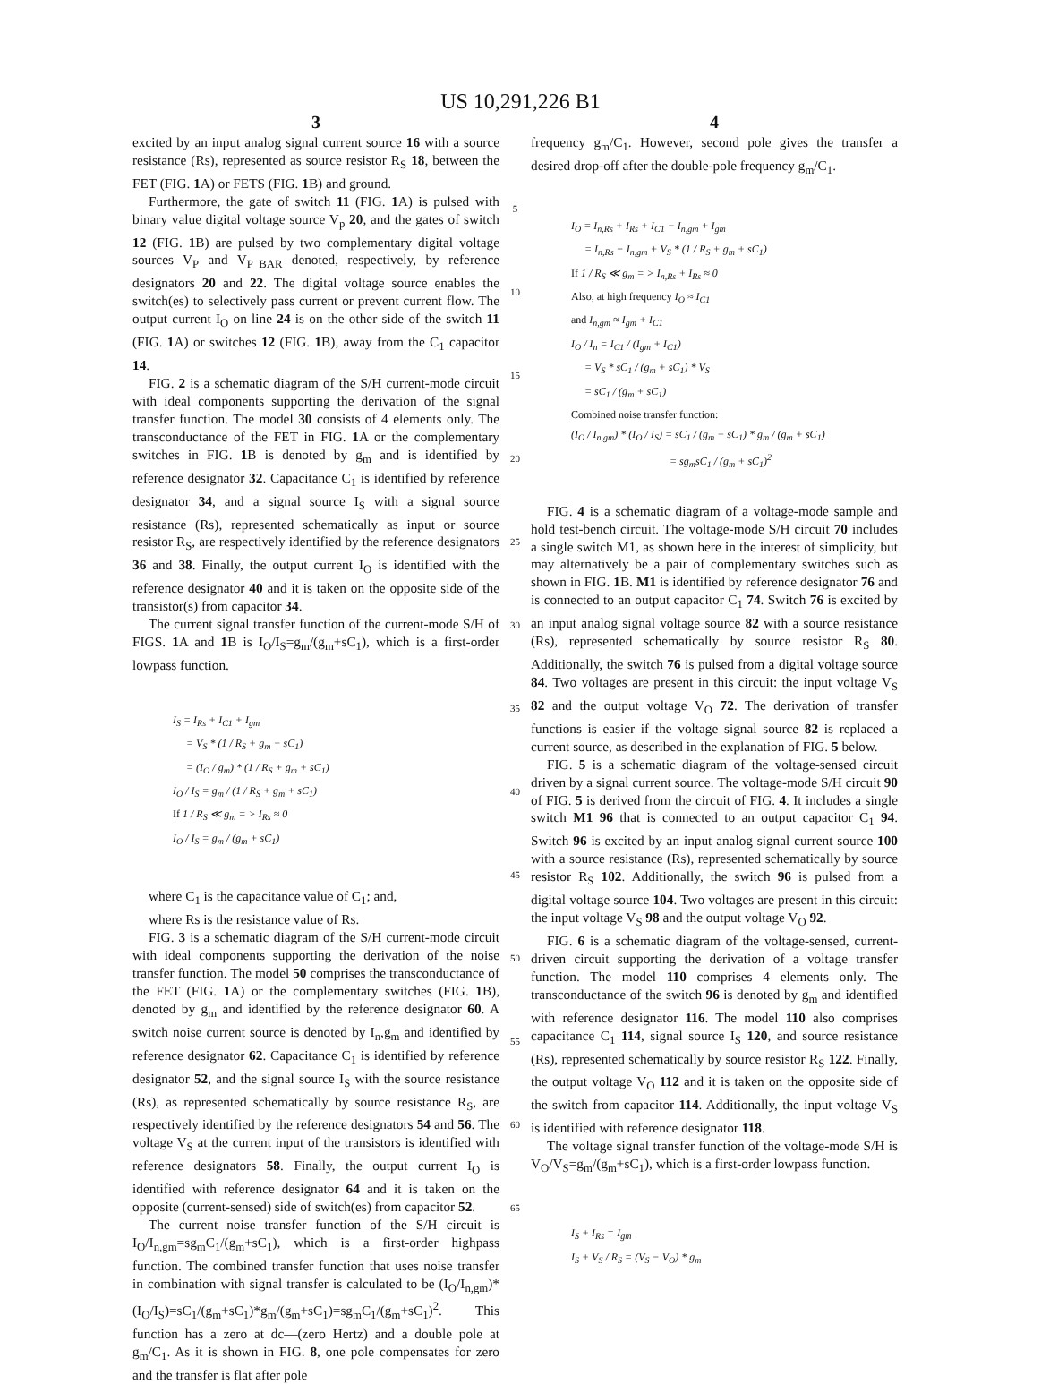US 10,291,226 B1
3
excited by an input analog signal current source 16 with a source resistance (Rs), represented as source resistor R<sub>S</sub> 18, between the FET (FIG. 1 A) or FETS (FIG. 1 B) and ground.
Furthermore, the gate of switch 11 (FIG. 1 A) is pulsed with binary value digital voltage source V<sub>p</sub> 20, and the gates of switch 12 (FIG. 1 B) are pulsed by two complementary digital voltage sources V<sub>P</sub> and V<sub>P_BAR</sub> denoted, respectively, by reference designators 20 and 22. The digital voltage source enables the switch(es) to selectively pass current or prevent current flow. The output current I<sub>O</sub> on line 24 is on the other side of the switch 11 (FIG. 1 A) or switches 12 (FIG. 1 B), away from the C<sub>1</sub> capacitor 14.
FIG. 2 is a schematic diagram of the S/H current-mode circuit with ideal components supporting the derivation of the signal transfer function. The model 30 consists of 4 elements only. The transconductance of the FET in FIG. 1 A or the complementary switches in FIG. 1 B is denoted by g<sub>m</sub> and is identified by reference designator 32. Capacitance C<sub>1</sub> is identified by reference designator 34, and a signal source I<sub>S</sub> with a signal source resistance (Rs), represented schematically as input or source resistor R<sub>S</sub>, are respectively identified by the reference designators 36 and 38. Finally, the output current I<sub>O</sub> is identified with the reference designator 40 and it is taken on the opposite side of the transistor(s) from capacitor 34.
The current signal transfer function of the current-mode S/H of FIGS. 1 A and 1 B is I<sub>O</sub>/I<sub>S</sub>=g<sub>m</sub>/(g<sub>m</sub>+sC<sub>1</sub>), which is a first-order lowpass function.
I<sub>S</sub> = I<sub>Rs</sub> + I<sub>C1</sub> + I<sub>gm</sub>
= V<sub>S</sub> * (1 / R<sub>S</sub> + g<sub>m</sub> + sC<sub>1</sub>)
= (I<sub>O</sub> / g<sub>m</sub>) * (1 / R<sub>S</sub> + g<sub>m</sub> + sC<sub>1</sub>)
I<sub>O</sub> / I<sub>S</sub> = g<sub>m</sub> / (1 / R<sub>S</sub> + g<sub>m</sub> + sC<sub>1</sub>)
If 1 / R<sub>S</sub> ≪ g<sub>m</sub> = > I<sub>Rs</sub> ≈ 0
I<sub>O</sub> / I<sub>S</sub> = g<sub>m</sub> / (g<sub>m</sub> + sC<sub>1</sub>)
where C<sub>1</sub> is the capacitance value of C<sub>1</sub>; and,
where Rs is the resistance value of Rs.
FIG. 3 is a schematic diagram of the S/H current-mode circuit with ideal components supporting the derivation of the noise transfer function. The model 50 comprises the transconductance of the FET (FIG. 1 A) or the complementary switches (FIG. 1 B), denoted by g<sub>m</sub> and identified by the reference designator 60. A switch noise current source is denoted by I<sub>n</sub>,g<sub>m</sub> and identified by reference designator 62. Capacitance C<sub>1</sub> is identified by reference designator 52, and the signal source I<sub>S</sub> with the source resistance (Rs), as represented schematically by source resistance R<sub>S</sub>, are respectively identified by the reference designators 54 and 56. The voltage V<sub>S</sub> at the current input of the transistors is identified with reference designators 58. Finally, the output current I<sub>O</sub> is identified with reference designator 64 and it is taken on the opposite (current-sensed) side of switch(es) from capacitor 52.
The current noise transfer function of the S/H circuit is I<sub>O</sub>/I<sub>n,gm</sub>=sg<sub>m</sub>C<sub>1</sub>/(g<sub>m</sub>+sC<sub>1</sub>), which is a first-order highpass function. The combined transfer function that uses noise transfer in combination with signal transfer is calculated to be (I<sub>O</sub>/I<sub>n,gm</sub>)*(I<sub>O</sub>/I<sub>S</sub>)=sC<sub>1</sub>/(g<sub>m</sub>+sC<sub>1</sub>)*g<sub>m</sub>/(g<sub>m</sub>+sC<sub>1</sub>)=sg<sub>m</sub>C<sub>1</sub>/(g<sub>m</sub>+sC<sub>1</sub>)<sup>2</sup>. This function has a zero at dc—(zero Hertz) and a double pole at g<sub>m</sub>/C<sub>1</sub>. As it is shown in FIG. 8, one pole compensates for zero and the transfer is flat after pole
5
10
15
20
25
30
35
40
45
50
55
60
65
4
frequency g<sub>m</sub>/C<sub>1</sub>. However, second pole gives the transfer a desired drop-off after the double-pole frequency g<sub>m</sub>/C<sub>1</sub>.
I<sub>O</sub> = I<sub>n,Rs</sub> + I<sub>Rs</sub> + I<sub>C1</sub> − I<sub>n,gm</sub> + I<sub>gm</sub>
= I<sub>n,Rs</sub> − I<sub>n,gm</sub> + V<sub>S</sub> * (1 / R<sub>S</sub> + g<sub>m</sub> + sC<sub>1</sub>)
If 1 / R<sub>S</sub> ≪ g<sub>m</sub> = > I<sub>n,Rs</sub> + I<sub>Rs</sub> ≈ 0
Also, at high frequency I<sub>O</sub> ≈ I<sub>C1</sub>
and I<sub>n,gm</sub> ≈ I<sub>gm</sub> + I<sub>C1</sub>
I<sub>O</sub> / I<sub>n</sub> = I<sub>C1</sub> / (I<sub>gm</sub> + I<sub>C1</sub>)
= V<sub>S</sub> * sC<sub>1</sub> / (g<sub>m</sub> + sC<sub>1</sub>) * V<sub>S</sub>
= sC<sub>1</sub> / (g<sub>m</sub> + sC<sub>1</sub>)
Combined noise transfer function:
(I<sub>O</sub> / I<sub>n,gm</sub>) * (I<sub>O</sub> / I<sub>S</sub>) = sC<sub>1</sub> / (g<sub>m</sub> + sC<sub>1</sub>) * g<sub>m</sub> / (g<sub>m</sub> + sC<sub>1</sub>)
= sg<sub>m</sub>sC<sub>1</sub> / (g<sub>m</sub> + sC<sub>1</sub>)<sup>2</sup>
FIG. 4 is a schematic diagram of a voltage-mode sample and hold test-bench circuit. The voltage-mode S/H circuit 70 includes a single switch M1, as shown here in the interest of simplicity, but may alternatively be a pair of complementary switches such as shown in FIG. 1 B. M1 is identified by reference designator 76 and is connected to an output capacitor C<sub>1</sub> 74. Switch 76 is excited by an input analog signal voltage source 82 with a source resistance (Rs), represented schematically by source resistor R<sub>S</sub> 80. Additionally, the switch 76 is pulsed from a digital voltage source 84. Two voltages are present in this circuit: the input voltage V<sub>S</sub> 82 and the output voltage V<sub>O</sub> 72. The derivation of transfer functions is easier if the voltage signal source 82 is replaced a current source, as described in the explanation of FIG. 5 below.
FIG. 5 is a schematic diagram of the voltage-sensed circuit driven by a signal current source. The voltage-mode S/H circuit 90 of FIG. 5 is derived from the circuit of FIG. 4. It includes a single switch M1 96 that is connected to an output capacitor C<sub>1</sub> 94. Switch 96 is excited by an input analog signal current source 100 with a source resistance (Rs), represented schematically by source resistor R<sub>S</sub> 102. Additionally, the switch 96 is pulsed from a digital voltage source 104. Two voltages are present in this circuit: the input voltage V<sub>S</sub> 98 and the output voltage V<sub>O</sub> 92.
FIG. 6 is a schematic diagram of the voltage-sensed, current-driven circuit supporting the derivation of a voltage transfer function. The model 110 comprises 4 elements only. The transconductance of the switch 96 is denoted by g<sub>m</sub> and identified with reference designator 116. The model 110 also comprises capacitance C<sub>1</sub> 114, signal source I<sub>S</sub> 120, and source resistance (Rs), represented schematically by source resistor R<sub>S</sub> 122. Finally, the output voltage V<sub>O</sub> 112 and it is taken on the opposite side of the switch from capacitor 114. Additionally, the input voltage V<sub>S</sub> is identified with reference designator 118.
The voltage signal transfer function of the voltage-mode S/H is V<sub>O</sub>/V<sub>S</sub>=g<sub>m</sub>/(g<sub>m</sub>+sC<sub>1</sub>), which is a first-order lowpass function.
I<sub>S</sub> + I<sub>Rs</sub> = I<sub>gm</sub>
I<sub>S</sub> + V<sub>S</sub> / R<sub>S</sub> = (V<sub>S</sub> − V<sub>O</sub>) * g<sub>m</sub>